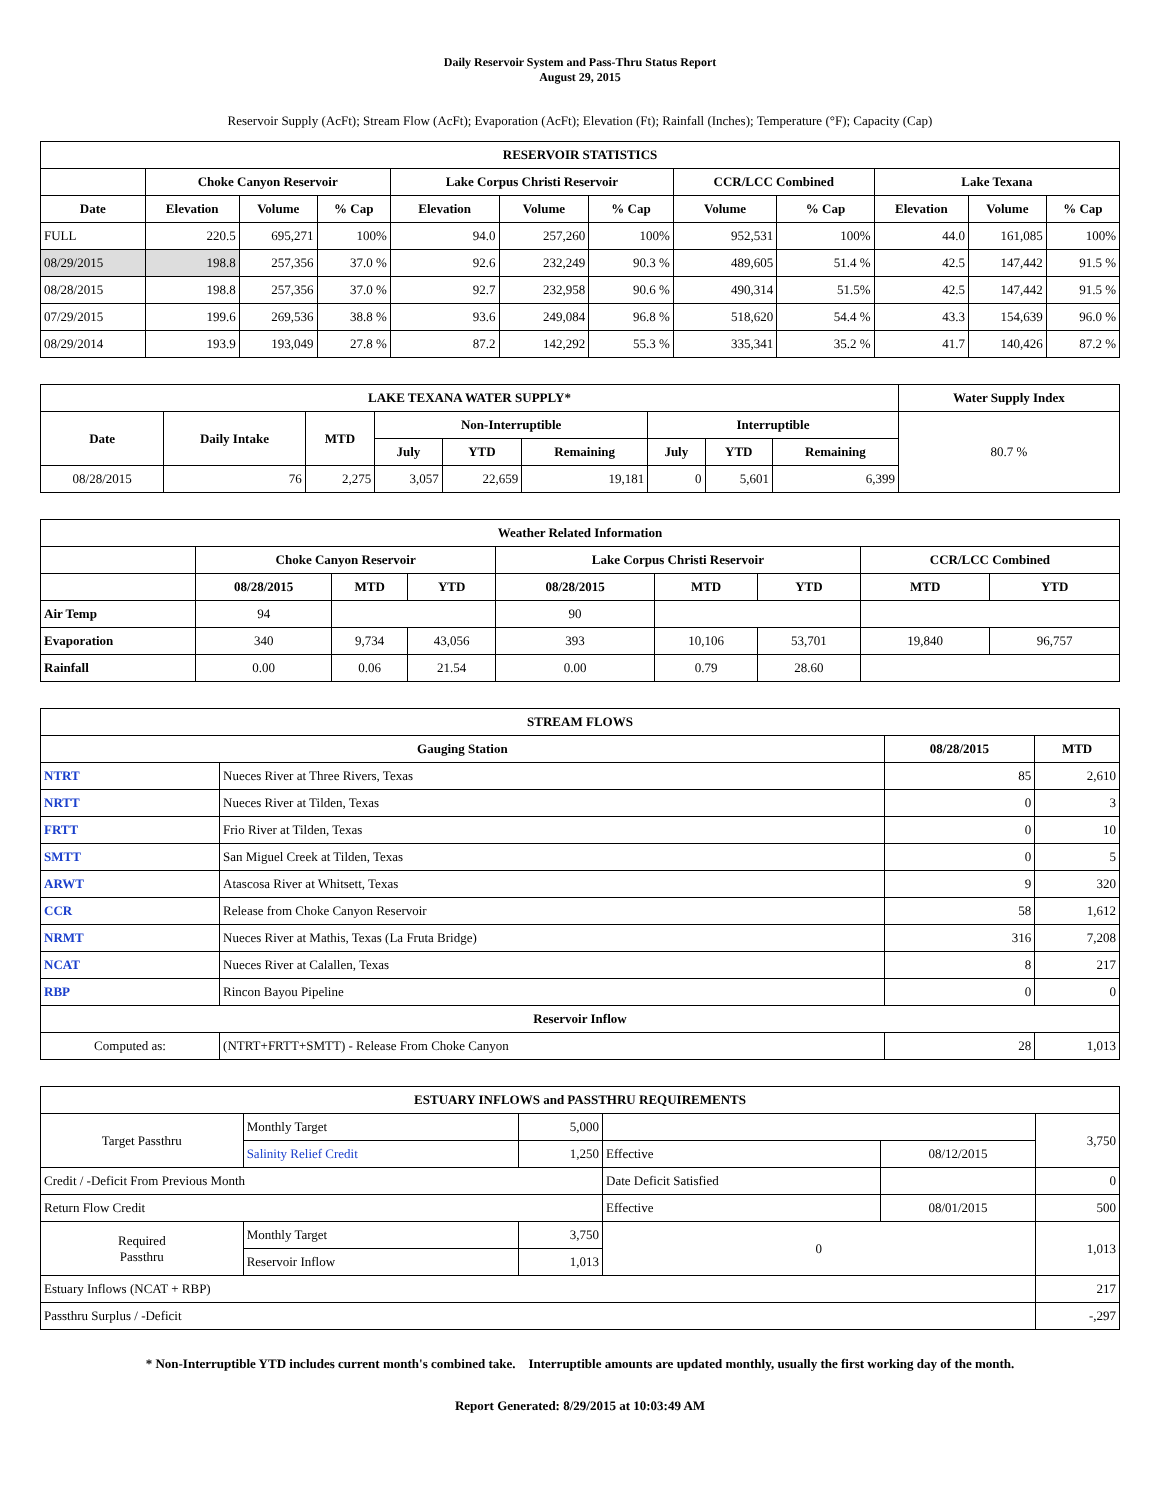Daily Reservoir System and Pass-Thru Status Report
August 29, 2015
Reservoir Supply (AcFt); Stream Flow (AcFt); Evaporation (AcFt); Elevation (Ft); Rainfall (Inches); Temperature (°F); Capacity (Cap)
| RESERVOIR STATISTICS | | | | | | | | | | | |
| --- | --- | --- | --- | --- | --- | --- | --- | --- | --- | --- | --- |
| | Choke Canyon Reservoir | | | Lake Corpus Christi Reservoir | | | CCR/LCC Combined | | Lake Texana | | |
| Date | Elevation | Volume | % Cap | Elevation | Volume | % Cap | Volume | % Cap | Elevation | Volume | % Cap |
| FULL | 220.5 | 695,271 | 100% | 94.0 | 257,260 | 100% | 952,531 | 100% | 44.0 | 161,085 | 100% |
| 08/29/2015 | 198.8 | 257,356 | 37.0 % | 92.6 | 232,249 | 90.3 % | 489,605 | 51.4 % | 42.5 | 147,442 | 91.5 % |
| 08/28/2015 | 198.8 | 257,356 | 37.0 % | 92.7 | 232,958 | 90.6 % | 490,314 | 51.5% | 42.5 | 147,442 | 91.5 % |
| 07/29/2015 | 199.6 | 269,536 | 38.8 % | 93.6 | 249,084 | 96.8 % | 518,620 | 54.4 % | 43.3 | 154,639 | 96.0 % |
| 08/29/2014 | 193.9 | 193,049 | 27.8 % | 87.2 | 142,292 | 55.3 % | 335,341 | 35.2 % | 41.7 | 140,426 | 87.2 % |
| LAKE TEXANA WATER SUPPLY* | | | | | | | | | Water Supply Index |
| --- | --- | --- | --- | --- | --- | --- | --- | --- | --- |
| Date | Daily Intake | MTD | Non-Interruptible | | | Interruptible | | | 80.7 % |
| | | | July | YTD | Remaining | July | YTD | Remaining | |
| 08/28/2015 | 76 | 2,275 | 3,057 | 22,659 | 19,181 | 0 | 5,601 | 6,399 | |
| Weather Related Information | | | | | | | | |
| --- | --- | --- | --- | --- | --- | --- | --- | --- |
| | Choke Canyon Reservoir | | | Lake Corpus Christi Reservoir | | | CCR/LCC Combined | |
| | 08/28/2015 | MTD | YTD | 08/28/2015 | MTD | YTD | MTD | YTD |
| Air Temp | 94 | | | 90 | | | | |
| Evaporation | 340 | 9,734 | 43,056 | 393 | 10,106 | 53,701 | 19,840 | 96,757 |
| Rainfall | 0.00 | 0.06 | 21.54 | 0.00 | 0.79 | 28.60 | | |
| STREAM FLOWS | | | |
| --- | --- | --- | --- |
| Gauging Station | | 08/28/2015 | MTD |
| NTRT | Nueces River at Three Rivers, Texas | 85 | 2,610 |
| NRTT | Nueces River at Tilden, Texas | 0 | 3 |
| FRTT | Frio River at Tilden, Texas | 0 | 10 |
| SMTT | San Miguel Creek at Tilden, Texas | 0 | 5 |
| ARWT | Atascosa River at Whitsett, Texas | 9 | 320 |
| CCR | Release from Choke Canyon Reservoir | 58 | 1,612 |
| NRMT | Nueces River at Mathis, Texas (La Fruta Bridge) | 316 | 7,208 |
| NCAT | Nueces River at Calallen, Texas | 8 | 217 |
| RBP | Rincon Bayou Pipeline | 0 | 0 |
| Reservoir Inflow | | | |
| Computed as: | (NTRT+FRTT+SMTT) - Release From Choke Canyon | 28 | 1,013 |
| ESTUARY INFLOWS and PASSTHRU REQUIREMENTS | | | | | |
| --- | --- | --- | --- | --- | --- |
| Target Passthru | Monthly Target | 5,000 | | | 3,750 |
| | Salinity Relief Credit | 1,250 | Effective | 08/12/2015 | |
| Credit / -Deficit From Previous Month | | | Date Deficit Satisfied | | 0 |
| Return Flow Credit | | | Effective | 08/01/2015 | 500 |
| Required Passthru | Monthly Target | 3,750 | 0 | | 1,013 |
| | Reservoir Inflow | 1,013 | | | |
| Estuary Inflows (NCAT + RBP) | | | | | 217 |
| Passthru Surplus / -Deficit | | | | | -,297 |
* Non-Interruptible YTD includes current month's combined take. Interruptible amounts are updated monthly, usually the first working day of the month.
Report Generated: 8/29/2015 at 10:03:49 AM